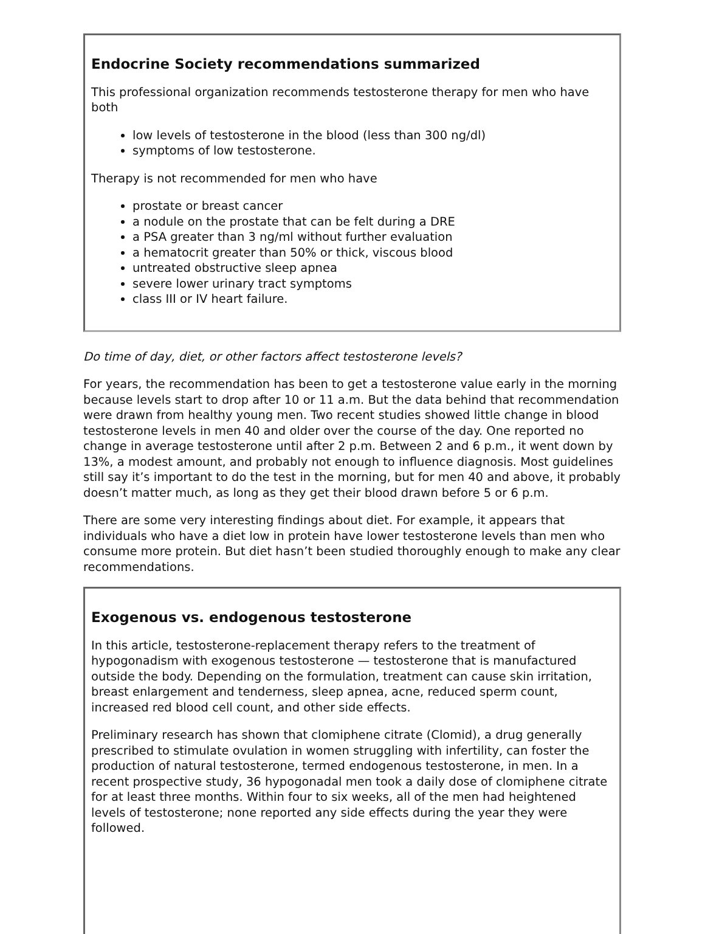Endocrine Society recommendations summarized
This professional organization recommends testosterone therapy for men who have both
low levels of testosterone in the blood (less than 300 ng/dl)
symptoms of low testosterone.
Therapy is not recommended for men who have
prostate or breast cancer
a nodule on the prostate that can be felt during a DRE
a PSA greater than 3 ng/ml without further evaluation
a hematocrit greater than 50% or thick, viscous blood
untreated obstructive sleep apnea
severe lower urinary tract symptoms
class III or IV heart failure.
Do time of day, diet, or other factors affect testosterone levels?
For years, the recommendation has been to get a testosterone value early in the morning because levels start to drop after 10 or 11 a.m. But the data behind that recommendation were drawn from healthy young men. Two recent studies showed little change in blood testosterone levels in men 40 and older over the course of the day. One reported no change in average testosterone until after 2 p.m. Between 2 and 6 p.m., it went down by 13%, a modest amount, and probably not enough to influence diagnosis. Most guidelines still say it’s important to do the test in the morning, but for men 40 and above, it probably doesn’t matter much, as long as they get their blood drawn before 5 or 6 p.m.
There are some very interesting findings about diet. For example, it appears that individuals who have a diet low in protein have lower testosterone levels than men who consume more protein. But diet hasn’t been studied thoroughly enough to make any clear recommendations.
Exogenous vs. endogenous testosterone
In this article, testosterone-replacement therapy refers to the treatment of hypogonadism with exogenous testosterone — testosterone that is manufactured outside the body. Depending on the formulation, treatment can cause skin irritation, breast enlargement and tenderness, sleep apnea, acne, reduced sperm count, increased red blood cell count, and other side effects.
Preliminary research has shown that clomiphene citrate (Clomid), a drug generally prescribed to stimulate ovulation in women struggling with infertility, can foster the production of natural testosterone, termed endogenous testosterone, in men. In a recent prospective study, 36 hypogonadal men took a daily dose of clomiphene citrate for at least three months. Within four to six weeks, all of the men had heightened levels of testosterone; none reported any side effects during the year they were followed.